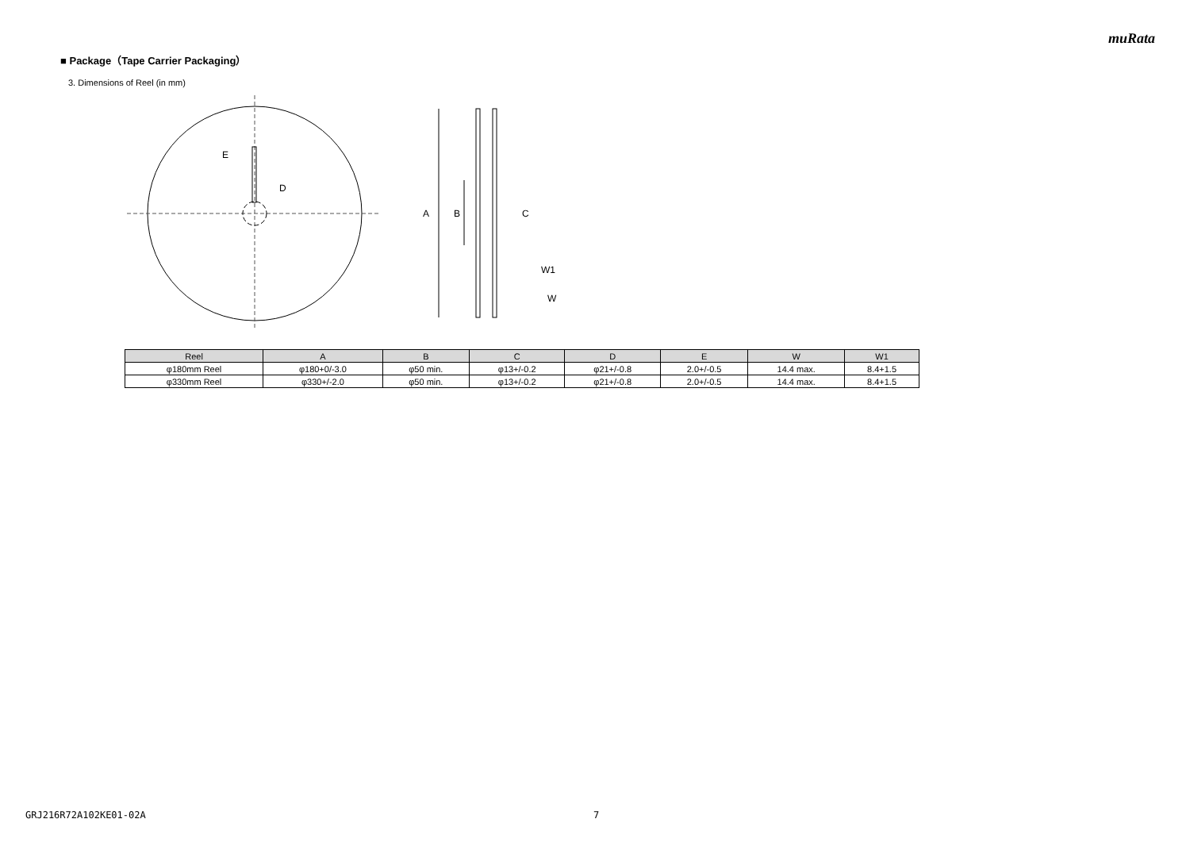muRata
■ Package（Tape Carrier Packaging）
3. Dimensions of Reel (in mm)
E
D
A
B
C
W1
W
| Reel | A | B | C | D | E | W | W1 |
| --- | --- | --- | --- | --- | --- | --- | --- |
| φ180mm Reel | φ180+0/-3.0 | φ50 min. | φ13+/-0.2 | φ21+/-0.8 | 2.0+/-0.5 | 14.4 max. | 8.4+1.5 |
| φ330mm Reel | φ330+/-2.0 | φ50 min. | φ13+/-0.2 | φ21+/-0.8 | 2.0+/-0.5 | 14.4 max. | 8.4+1.5 |
GRJ216R72A102KE01-02A 7